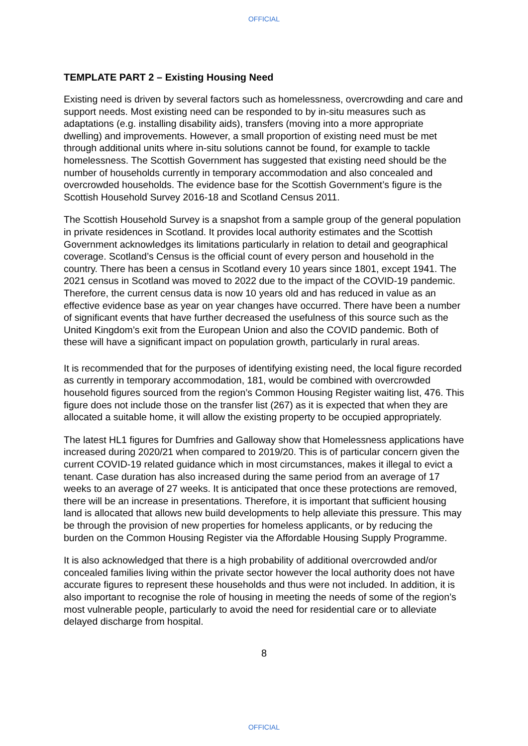OFFICIAL
TEMPLATE PART 2 – Existing Housing Need
Existing need is driven by several factors such as homelessness, overcrowding and care and support needs. Most existing need can be responded to by in-situ measures such as adaptations (e.g. installing disability aids), transfers (moving into a more appropriate dwelling) and improvements. However, a small proportion of existing need must be met through additional units where in-situ solutions cannot be found, for example to tackle homelessness. The Scottish Government has suggested that existing need should be the number of households currently in temporary accommodation and also concealed and overcrowded households. The evidence base for the Scottish Government’s figure is the Scottish Household Survey 2016-18 and Scotland Census 2011.
The Scottish Household Survey is a snapshot from a sample group of the general population in private residences in Scotland. It provides local authority estimates and the Scottish Government acknowledges its limitations particularly in relation to detail and geographical coverage. Scotland’s Census is the official count of every person and household in the country. There has been a census in Scotland every 10 years since 1801, except 1941. The 2021 census in Scotland was moved to 2022 due to the impact of the COVID-19 pandemic. Therefore, the current census data is now 10 years old and has reduced in value as an effective evidence base as year on year changes have occurred. There have been a number of significant events that have further decreased the usefulness of this source such as the United Kingdom’s exit from the European Union and also the COVID pandemic. Both of these will have a significant impact on population growth, particularly in rural areas.
It is recommended that for the purposes of identifying existing need, the local figure recorded as currently in temporary accommodation, 181, would be combined with overcrowded household figures sourced from the region’s Common Housing Register waiting list, 476. This figure does not include those on the transfer list (267) as it is expected that when they are allocated a suitable home, it will allow the existing property to be occupied appropriately.
The latest HL1 figures for Dumfries and Galloway show that Homelessness applications have increased during 2020/21 when compared to 2019/20. This is of particular concern given the current COVID-19 related guidance which in most circumstances, makes it illegal to evict a tenant. Case duration has also increased during the same period from an average of 17 weeks to an average of 27 weeks. It is anticipated that once these protections are removed, there will be an increase in presentations. Therefore, it is important that sufficient housing land is allocated that allows new build developments to help alleviate this pressure. This may be through the provision of new properties for homeless applicants, or by reducing the burden on the Common Housing Register via the Affordable Housing Supply Programme.
It is also acknowledged that there is a high probability of additional overcrowded and/or concealed families living within the private sector however the local authority does not have accurate figures to represent these households and thus were not included. In addition, it is also important to recognise the role of housing in meeting the needs of some of the region’s most vulnerable people, particularly to avoid the need for residential care or to alleviate delayed discharge from hospital.
8
OFFICIAL